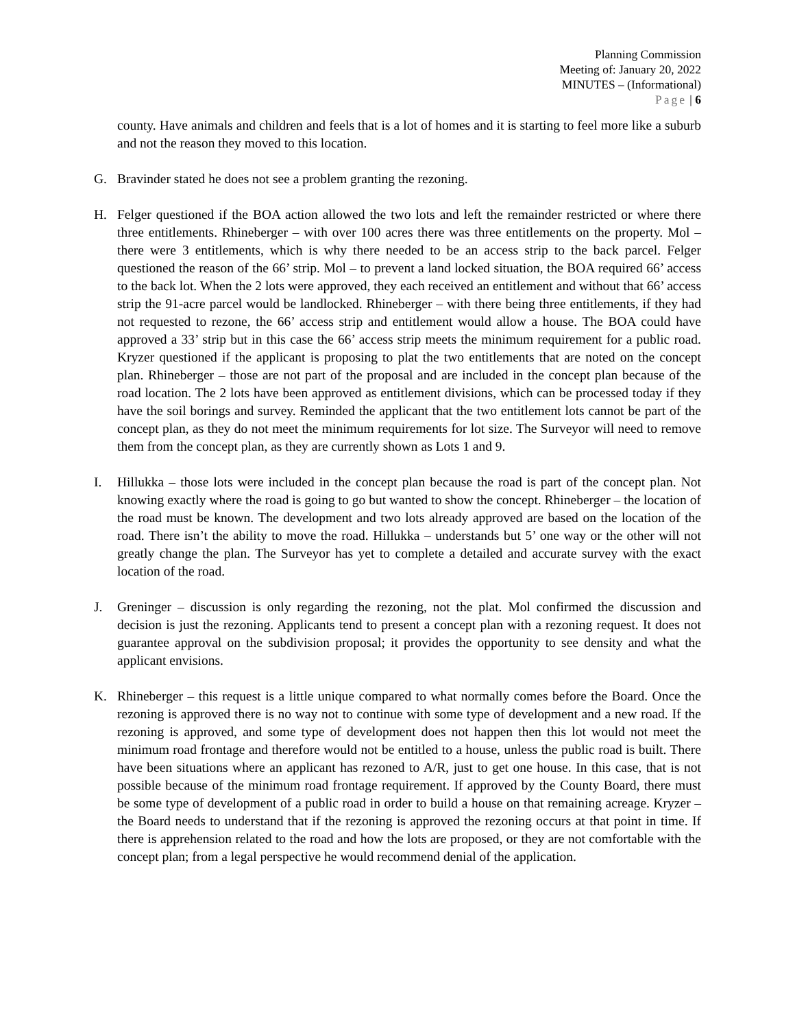Planning Commission
Meeting of: January 20, 2022
MINUTES – (Informational)
Page | 6
county. Have animals and children and feels that is a lot of homes and it is starting to feel more like a suburb and not the reason they moved to this location.
G. Bravinder stated he does not see a problem granting the rezoning.
H. Felger questioned if the BOA action allowed the two lots and left the remainder restricted or where there three entitlements. Rhineberger – with over 100 acres there was three entitlements on the property. Mol – there were 3 entitlements, which is why there needed to be an access strip to the back parcel. Felger questioned the reason of the 66’ strip. Mol – to prevent a land locked situation, the BOA required 66’ access to the back lot. When the 2 lots were approved, they each received an entitlement and without that 66’ access strip the 91-acre parcel would be landlocked. Rhineberger – with there being three entitlements, if they had not requested to rezone, the 66’ access strip and entitlement would allow a house. The BOA could have approved a 33’ strip but in this case the 66’ access strip meets the minimum requirement for a public road. Kryzer questioned if the applicant is proposing to plat the two entitlements that are noted on the concept plan. Rhineberger – those are not part of the proposal and are included in the concept plan because of the road location. The 2 lots have been approved as entitlement divisions, which can be processed today if they have the soil borings and survey. Reminded the applicant that the two entitlement lots cannot be part of the concept plan, as they do not meet the minimum requirements for lot size. The Surveyor will need to remove them from the concept plan, as they are currently shown as Lots 1 and 9.
I. Hillukka – those lots were included in the concept plan because the road is part of the concept plan. Not knowing exactly where the road is going to go but wanted to show the concept. Rhineberger – the location of the road must be known. The development and two lots already approved are based on the location of the road. There isn’t the ability to move the road. Hillukka – understands but 5’ one way or the other will not greatly change the plan. The Surveyor has yet to complete a detailed and accurate survey with the exact location of the road.
J. Greninger – discussion is only regarding the rezoning, not the plat. Mol confirmed the discussion and decision is just the rezoning. Applicants tend to present a concept plan with a rezoning request. It does not guarantee approval on the subdivision proposal; it provides the opportunity to see density and what the applicant envisions.
K. Rhineberger – this request is a little unique compared to what normally comes before the Board. Once the rezoning is approved there is no way not to continue with some type of development and a new road. If the rezoning is approved, and some type of development does not happen then this lot would not meet the minimum road frontage and therefore would not be entitled to a house, unless the public road is built. There have been situations where an applicant has rezoned to A/R, just to get one house. In this case, that is not possible because of the minimum road frontage requirement. If approved by the County Board, there must be some type of development of a public road in order to build a house on that remaining acreage. Kryzer – the Board needs to understand that if the rezoning is approved the rezoning occurs at that point in time. If there is apprehension related to the road and how the lots are proposed, or they are not comfortable with the concept plan; from a legal perspective he would recommend denial of the application.